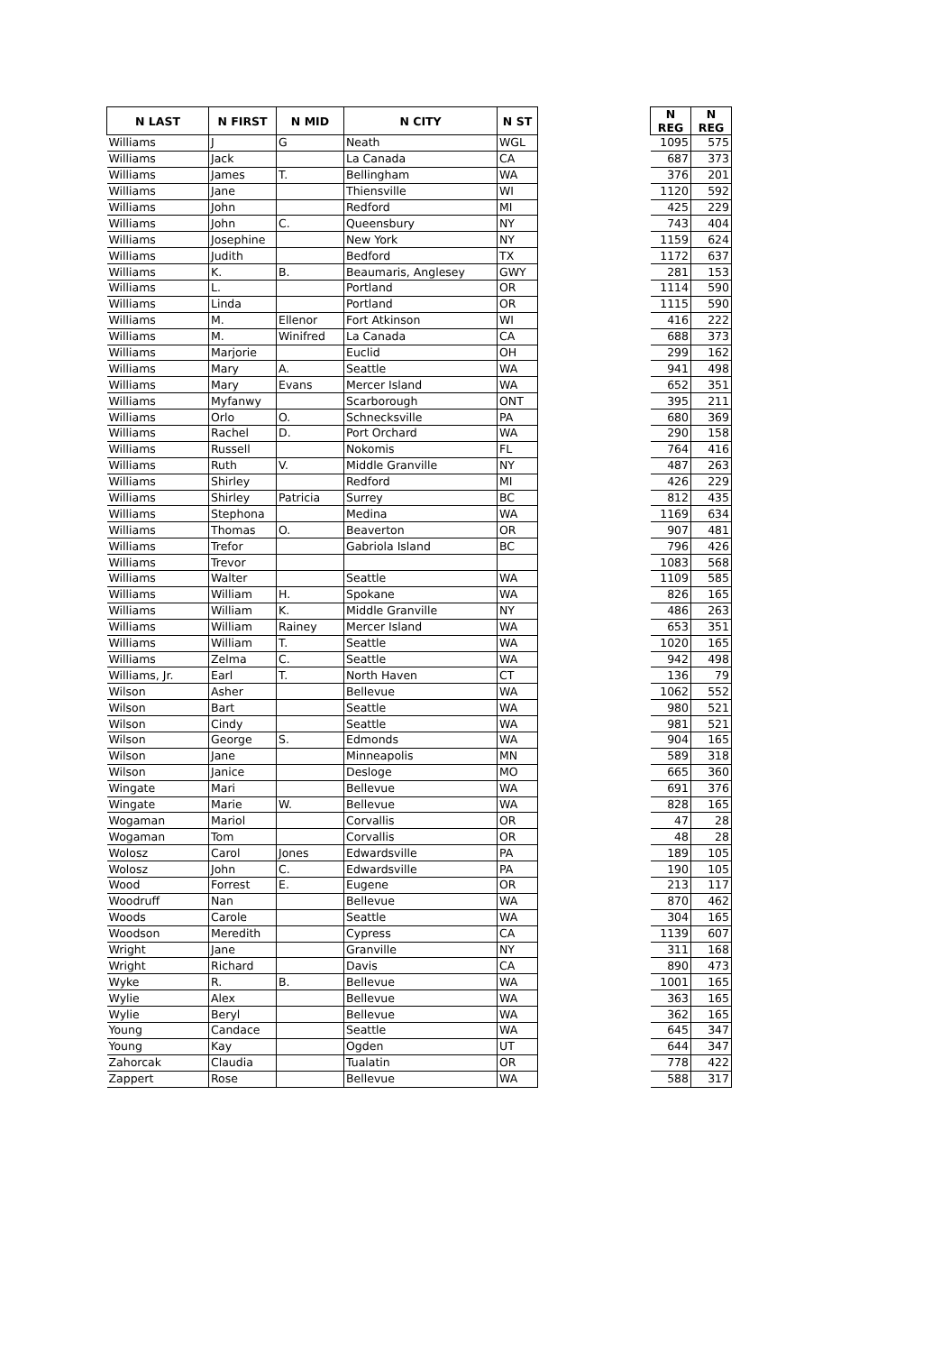| N LAST | N FIRST | N MID | N CITY | N ST | | N REG | N REG |
| --- | --- | --- | --- | --- | --- | --- | --- |
| Williams | J | G | Neath | WGL | | 1095 | 575 |
| Williams | Jack | | La Canada | CA | | 687 | 373 |
| Williams | James | T. | Bellingham | WA | | 376 | 201 |
| Williams | Jane | | Thiensville | WI | | 1120 | 592 |
| Williams | John | | Redford | MI | | 425 | 229 |
| Williams | John | C. | Queensbury | NY | | 743 | 404 |
| Williams | Josephine | | New York | NY | | 1159 | 624 |
| Williams | Judith | | Bedford | TX | | 1172 | 637 |
| Williams | K. | B. | Beaumaris, Anglesey | GWY | | 281 | 153 |
| Williams | L. | | Portland | OR | | 1114 | 590 |
| Williams | Linda | | Portland | OR | | 1115 | 590 |
| Williams | M. | Ellenor | Fort Atkinson | WI | | 416 | 222 |
| Williams | M. | Winifred | La Canada | CA | | 688 | 373 |
| Williams | Marjorie | | Euclid | OH | | 299 | 162 |
| Williams | Mary | A. | Seattle | WA | | 941 | 498 |
| Williams | Mary | Evans | Mercer Island | WA | | 652 | 351 |
| Williams | Myfanwy | | Scarborough | ONT | | 395 | 211 |
| Williams | Orlo | O. | Schnecksville | PA | | 680 | 369 |
| Williams | Rachel | D. | Port Orchard | WA | | 290 | 158 |
| Williams | Russell | | Nokomis | FL | | 764 | 416 |
| Williams | Ruth | V. | Middle Granville | NY | | 487 | 263 |
| Williams | Shirley | | Redford | MI | | 426 | 229 |
| Williams | Shirley | Patricia | Surrey | BC | | 812 | 435 |
| Williams | Stephona | | Medina | WA | | 1169 | 634 |
| Williams | Thomas | O. | Beaverton | OR | | 907 | 481 |
| Williams | Trefor | | Gabriola Island | BC | | 796 | 426 |
| Williams | Trevor | | | | | 1083 | 568 |
| Williams | Walter | | Seattle | WA | | 1109 | 585 |
| Williams | William | H. | Spokane | WA | | 826 | 165 |
| Williams | William | K. | Middle Granville | NY | | 486 | 263 |
| Williams | William | Rainey | Mercer Island | WA | | 653 | 351 |
| Williams | William | T. | Seattle | WA | | 1020 | 165 |
| Williams | Zelma | C. | Seattle | WA | | 942 | 498 |
| Williams, Jr. | Earl | T. | North Haven | CT | | 136 | 79 |
| Wilson | Asher | | Bellevue | WA | | 1062 | 552 |
| Wilson | Bart | | Seattle | WA | | 980 | 521 |
| Wilson | Cindy | | Seattle | WA | | 981 | 521 |
| Wilson | George | S. | Edmonds | WA | | 904 | 165 |
| Wilson | Jane | | Minneapolis | MN | | 589 | 318 |
| Wilson | Janice | | Desloge | MO | | 665 | 360 |
| Wingate | Mari | | Bellevue | WA | | 691 | 376 |
| Wingate | Marie | W. | Bellevue | WA | | 828 | 165 |
| Wogaman | Mariol | | Corvallis | OR | | 47 | 28 |
| Wogaman | Tom | | Corvallis | OR | | 48 | 28 |
| Wolosz | Carol | Jones | Edwardsville | PA | | 189 | 105 |
| Wolosz | John | C. | Edwardsville | PA | | 190 | 105 |
| Wood | Forrest | E. | Eugene | OR | | 213 | 117 |
| Woodruff | Nan | | Bellevue | WA | | 870 | 462 |
| Woods | Carole | | Seattle | WA | | 304 | 165 |
| Woodson | Meredith | | Cypress | CA | | 1139 | 607 |
| Wright | Jane | | Granville | NY | | 311 | 168 |
| Wright | Richard | | Davis | CA | | 890 | 473 |
| Wyke | R. | B. | Bellevue | WA | | 1001 | 165 |
| Wylie | Alex | | Bellevue | WA | | 363 | 165 |
| Wylie | Beryl | | Bellevue | WA | | 362 | 165 |
| Young | Candace | | Seattle | WA | | 645 | 347 |
| Young | Kay | | Ogden | UT | | 644 | 347 |
| Zahorcak | Claudia | | Tualatin | OR | | 778 | 422 |
| Zappert | Rose | | Bellevue | WA | | 588 | 317 |